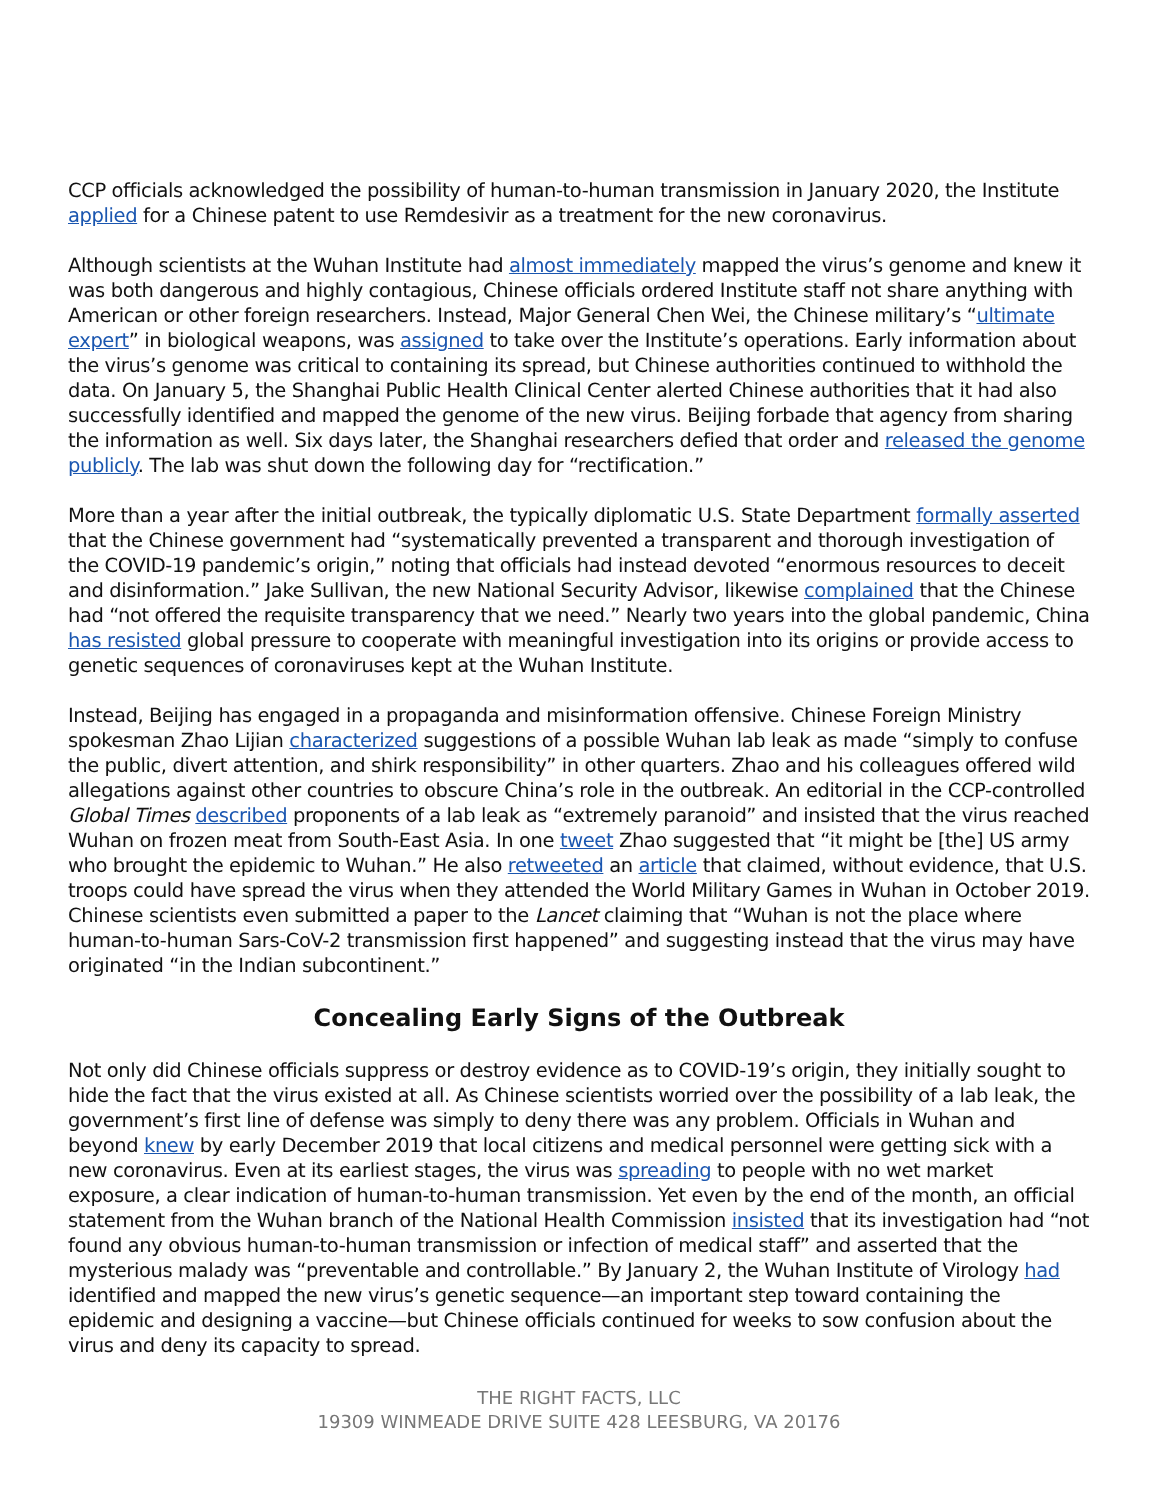CCP officials acknowledged the possibility of human-to-human transmission in January 2020, the Institute applied for a Chinese patent to use Remdesivir as a treatment for the new coronavirus.
Although scientists at the Wuhan Institute had almost immediately mapped the virus’s genome and knew it was both dangerous and highly contagious, Chinese officials ordered Institute staff not share anything with American or other foreign researchers. Instead, Major General Chen Wei, the Chinese military’s “ultimate expert” in biological weapons, was assigned to take over the Institute’s operations. Early information about the virus’s genome was critical to containing its spread, but Chinese authorities continued to withhold the data. On January 5, the Shanghai Public Health Clinical Center alerted Chinese authorities that it had also successfully identified and mapped the genome of the new virus. Beijing forbade that agency from sharing the information as well. Six days later, the Shanghai researchers defied that order and released the genome publicly. The lab was shut down the following day for “rectification.”
More than a year after the initial outbreak, the typically diplomatic U.S. State Department formally asserted that the Chinese government had “systematically prevented a transparent and thorough investigation of the COVID-19 pandemic’s origin,” noting that officials had instead devoted “enormous resources to deceit and disinformation.” Jake Sullivan, the new National Security Advisor, likewise complained that the Chinese had “not offered the requisite transparency that we need.” Nearly two years into the global pandemic, China has resisted global pressure to cooperate with meaningful investigation into its origins or provide access to genetic sequences of coronaviruses kept at the Wuhan Institute.
Instead, Beijing has engaged in a propaganda and misinformation offensive. Chinese Foreign Ministry spokesman Zhao Lijian characterized suggestions of a possible Wuhan lab leak as made “simply to confuse the public, divert attention, and shirk responsibility” in other quarters. Zhao and his colleagues offered wild allegations against other countries to obscure China’s role in the outbreak. An editorial in the CCP-controlled Global Times described proponents of a lab leak as “extremely paranoid” and insisted that the virus reached Wuhan on frozen meat from South-East Asia. In one tweet Zhao suggested that “it might be [the] US army who brought the epidemic to Wuhan.” He also retweeted an article that claimed, without evidence, that U.S. troops could have spread the virus when they attended the World Military Games in Wuhan in October 2019. Chinese scientists even submitted a paper to the Lancet claiming that “Wuhan is not the place where human-to-human Sars-CoV-2 transmission first happened” and suggesting instead that the virus may have originated “in the Indian subcontinent.”
Concealing Early Signs of the Outbreak
Not only did Chinese officials suppress or destroy evidence as to COVID-19’s origin, they initially sought to hide the fact that the virus existed at all. As Chinese scientists worried over the possibility of a lab leak, the government’s first line of defense was simply to deny there was any problem. Officials in Wuhan and beyond knew by early December 2019 that local citizens and medical personnel were getting sick with a new coronavirus. Even at its earliest stages, the virus was spreading to people with no wet market exposure, a clear indication of human-to-human transmission. Yet even by the end of the month, an official statement from the Wuhan branch of the National Health Commission insisted that its investigation had “not found any obvious human-to-human transmission or infection of medical staff” and asserted that the mysterious malady was “preventable and controllable.” By January 2, the Wuhan Institute of Virology had identified and mapped the new virus’s genetic sequence—an important step toward containing the epidemic and designing a vaccine—but Chinese officials continued for weeks to sow confusion about the virus and deny its capacity to spread.
THE RIGHT FACTS, LLC
19309 WINMEADE DRIVE SUITE 428 LEESBURG, VA 20176